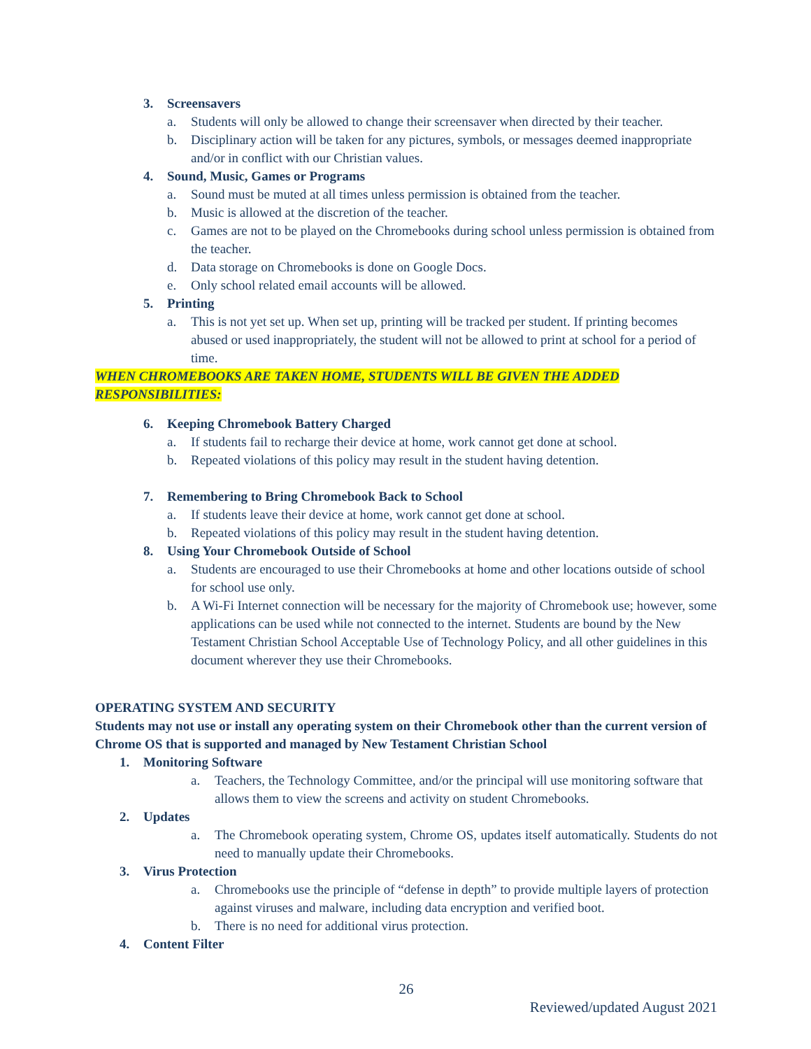3. Screensavers
a. Students will only be allowed to change their screensaver when directed by their teacher.
b. Disciplinary action will be taken for any pictures, symbols, or messages deemed inappropriate and/or in conflict with our Christian values.
4. Sound, Music, Games or Programs
a. Sound must be muted at all times unless permission is obtained from the teacher.
b. Music is allowed at the discretion of the teacher.
c. Games are not to be played on the Chromebooks during school unless permission is obtained from the teacher.
d. Data storage on Chromebooks is done on Google Docs.
e. Only school related email accounts will be allowed.
5. Printing
a. This is not yet set up. When set up, printing will be tracked per student. If printing becomes abused or used inappropriately, the student will not be allowed to print at school for a period of time.
WHEN CHROMEBOOKS ARE TAKEN HOME, STUDENTS WILL BE GIVEN THE ADDED RESPONSIBILITIES:
6. Keeping Chromebook Battery Charged
a. If students fail to recharge their device at home, work cannot get done at school.
b. Repeated violations of this policy may result in the student having detention.
7. Remembering to Bring Chromebook Back to School
a. If students leave their device at home, work cannot get done at school.
b. Repeated violations of this policy may result in the student having detention.
8. Using Your Chromebook Outside of School
a. Students are encouraged to use their Chromebooks at home and other locations outside of school for school use only.
b. A Wi-Fi Internet connection will be necessary for the majority of Chromebook use; however, some applications can be used while not connected to the internet. Students are bound by the New Testament Christian School Acceptable Use of Technology Policy, and all other guidelines in this document wherever they use their Chromebooks.
OPERATING SYSTEM AND SECURITY
Students may not use or install any operating system on their Chromebook other than the current version of Chrome OS that is supported and managed by New Testament Christian School
1. Monitoring Software
a. Teachers, the Technology Committee, and/or the principal will use monitoring software that allows them to view the screens and activity on student Chromebooks.
2. Updates
a. The Chromebook operating system, Chrome OS, updates itself automatically. Students do not need to manually update their Chromebooks.
3. Virus Protection
a. Chromebooks use the principle of “defense in depth” to provide multiple layers of protection against viruses and malware, including data encryption and verified boot.
b. There is no need for additional virus protection.
4. Content Filter
26
Reviewed/updated August 2021